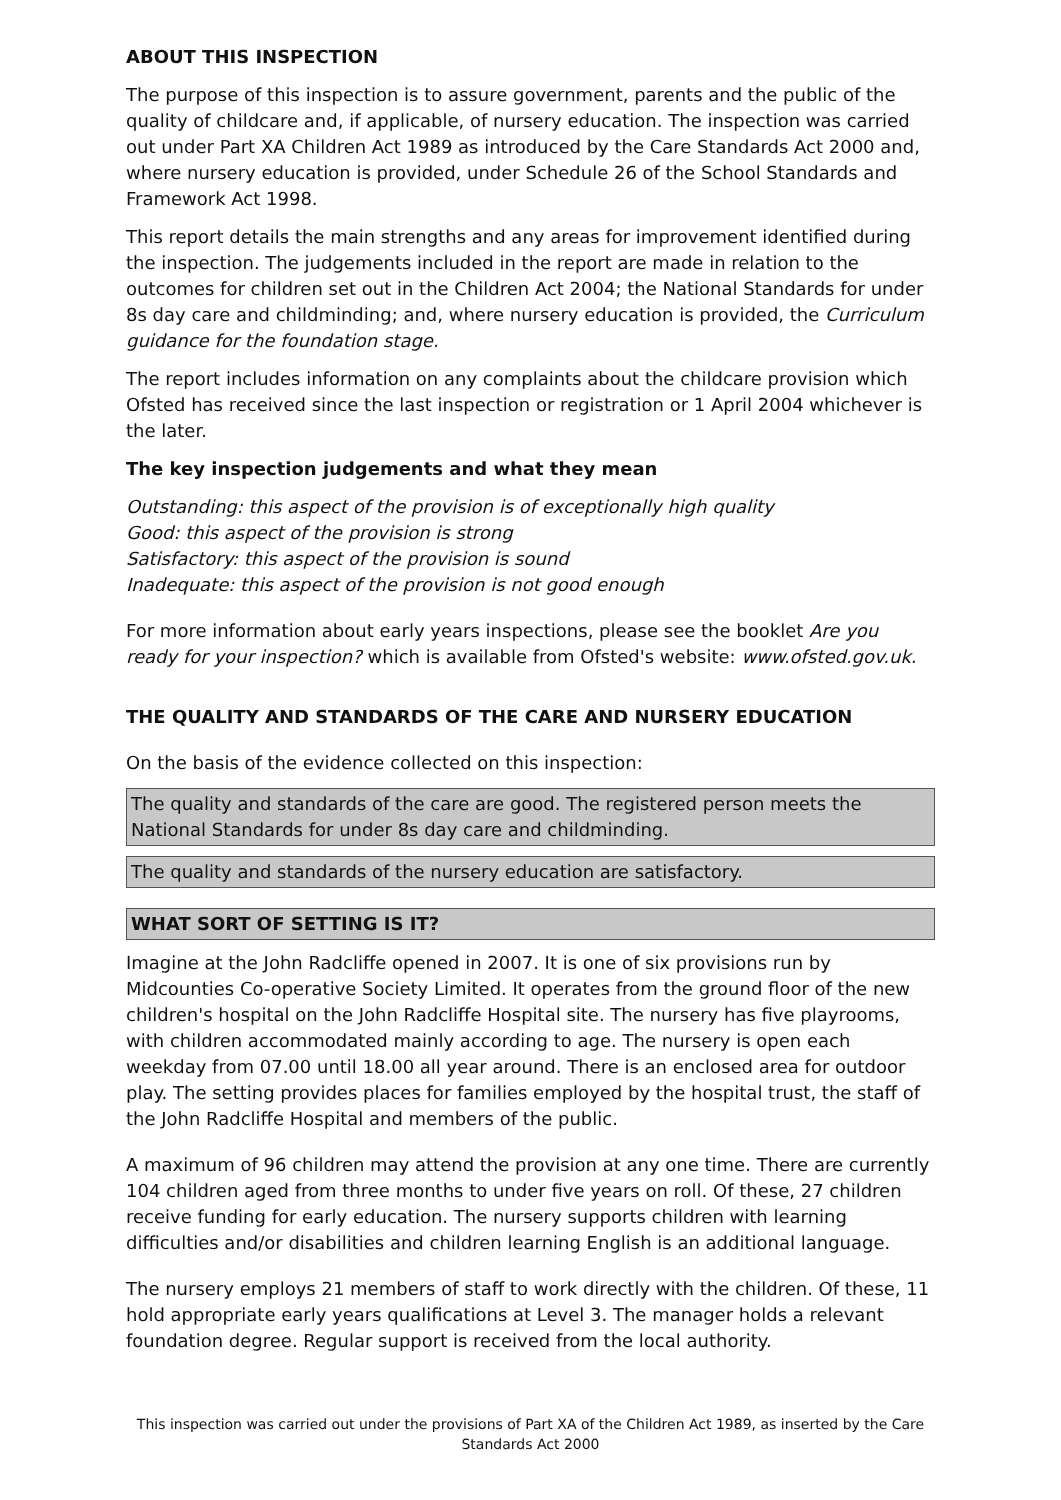ABOUT THIS INSPECTION
The purpose of this inspection is to assure government, parents and the public of the quality of childcare and, if applicable, of nursery education. The inspection was carried out under Part XA Children Act 1989 as introduced by the Care Standards Act 2000 and, where nursery education is provided, under Schedule 26 of the School Standards and Framework Act 1998.
This report details the main strengths and any areas for improvement identified during the inspection. The judgements included in the report are made in relation to the outcomes for children set out in the Children Act 2004; the National Standards for under 8s day care and childminding; and, where nursery education is provided, the Curriculum guidance for the foundation stage.
The report includes information on any complaints about the childcare provision which Ofsted has received since the last inspection or registration or 1 April 2004 whichever is the later.
The key inspection judgements and what they mean
Outstanding: this aspect of the provision is of exceptionally high quality
Good: this aspect of the provision is strong
Satisfactory: this aspect of the provision is sound
Inadequate: this aspect of the provision is not good enough
For more information about early years inspections, please see the booklet Are you ready for your inspection? which is available from Ofsted's website: www.ofsted.gov.uk.
THE QUALITY AND STANDARDS OF THE CARE AND NURSERY EDUCATION
On the basis of the evidence collected on this inspection:
The quality and standards of the care are good. The registered person meets the National Standards for under 8s day care and childminding.
The quality and standards of the nursery education are satisfactory.
WHAT SORT OF SETTING IS IT?
Imagine at the John Radcliffe opened in 2007. It is one of six provisions run by Midcounties Co-operative Society Limited. It operates from the ground floor of the new children's hospital on the John Radcliffe Hospital site. The nursery has five playrooms, with children accommodated mainly according to age. The nursery is open each weekday from 07.00 until 18.00 all year around. There is an enclosed area for outdoor play. The setting provides places for families employed by the hospital trust, the staff of the John Radcliffe Hospital and members of the public.
A maximum of 96 children may attend the provision at any one time. There are currently 104 children aged from three months to under five years on roll. Of these, 27 children receive funding for early education. The nursery supports children with learning difficulties and/or disabilities and children learning English is an additional language.
The nursery employs 21 members of staff to work directly with the children. Of these, 11 hold appropriate early years qualifications at Level 3. The manager holds a relevant foundation degree. Regular support is received from the local authority.
This inspection was carried out under the provisions of Part XA of the Children Act 1989, as inserted by the Care Standards Act 2000